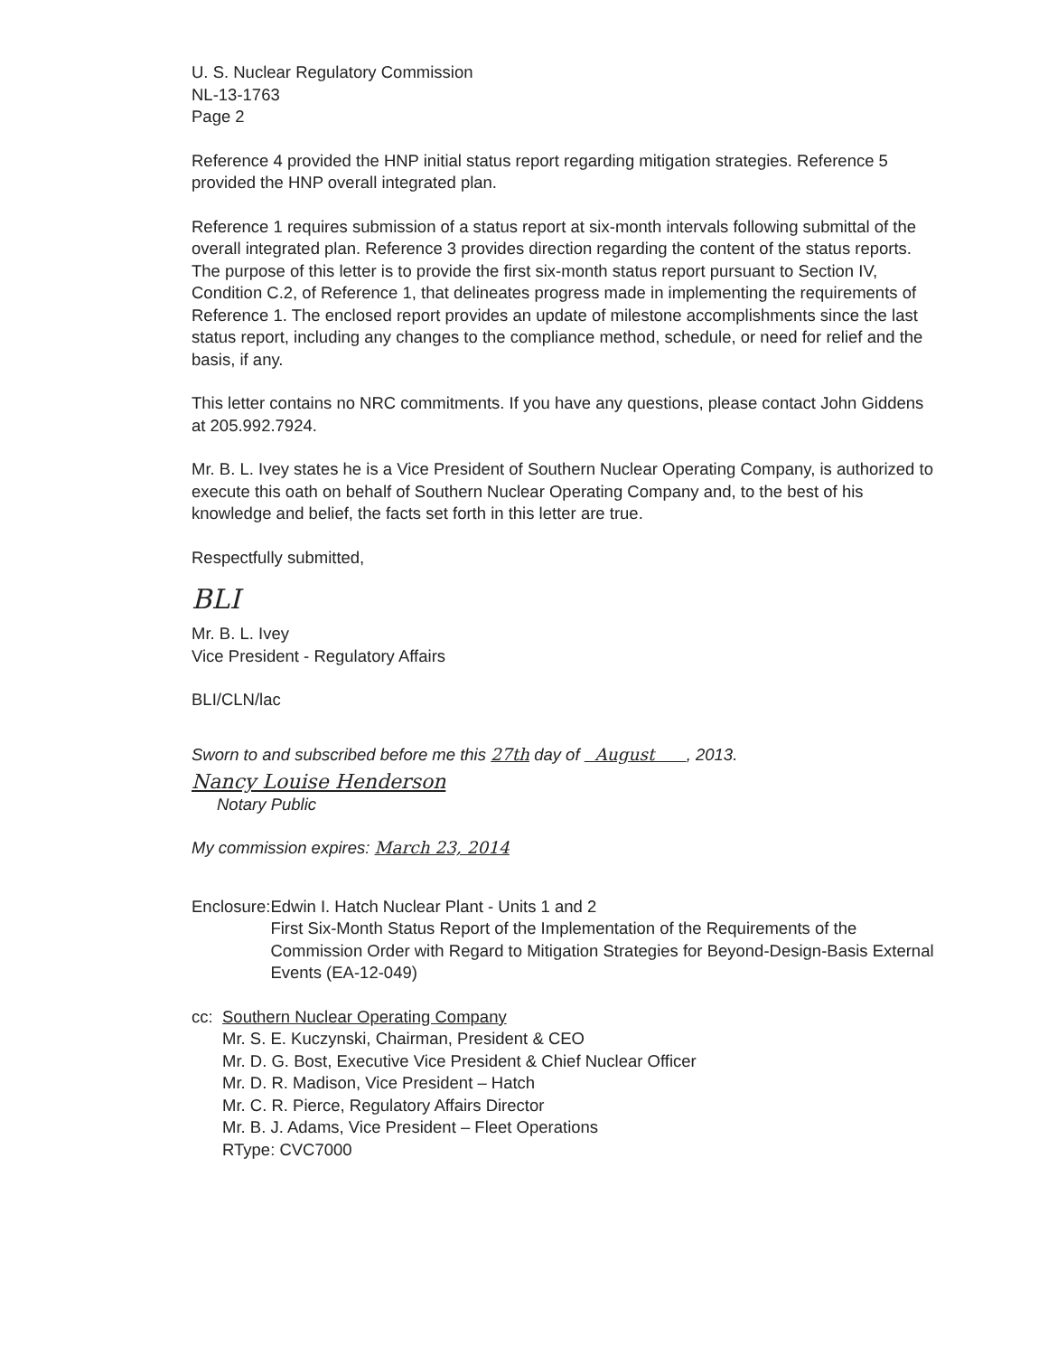U. S. Nuclear Regulatory Commission
NL-13-1763
Page 2
Reference 4 provided the HNP initial status report regarding mitigation strategies. Reference 5 provided the HNP overall integrated plan.
Reference 1 requires submission of a status report at six-month intervals following submittal of the overall integrated plan. Reference 3 provides direction regarding the content of the status reports. The purpose of this letter is to provide the first six-month status report pursuant to Section IV, Condition C.2, of Reference 1, that delineates progress made in implementing the requirements of Reference 1. The enclosed report provides an update of milestone accomplishments since the last status report, including any changes to the compliance method, schedule, or need for relief and the basis, if any.
This letter contains no NRC commitments. If you have any questions, please contact John Giddens at 205.992.7924.
Mr. B. L. Ivey states he is a Vice President of Southern Nuclear Operating Company, is authorized to execute this oath on behalf of Southern Nuclear Operating Company and, to the best of his knowledge and belief, the facts set forth in this letter are true.
Respectfully submitted,
BLI
Mr. B. L. Ivey
Vice President - Regulatory Affairs
BLI/CLN/lac
Sworn to and subscribed before me this 27th day of August , 2013.
Nancy Louise Henderson
Notary Public
My commission expires: March 23, 2014
Enclosure: Edwin I. Hatch Nuclear Plant - Units 1 and 2
First Six-Month Status Report of the Implementation of the Requirements of the Commission Order with Regard to Mitigation Strategies for Beyond-Design-Basis External Events (EA-12-049)
cc: Southern Nuclear Operating Company
Mr. S. E. Kuczynski, Chairman, President & CEO
Mr. D. G. Bost, Executive Vice President & Chief Nuclear Officer
Mr. D. R. Madison, Vice President – Hatch
Mr. C. R. Pierce, Regulatory Affairs Director
Mr. B. J. Adams, Vice President – Fleet Operations
RType: CVC7000